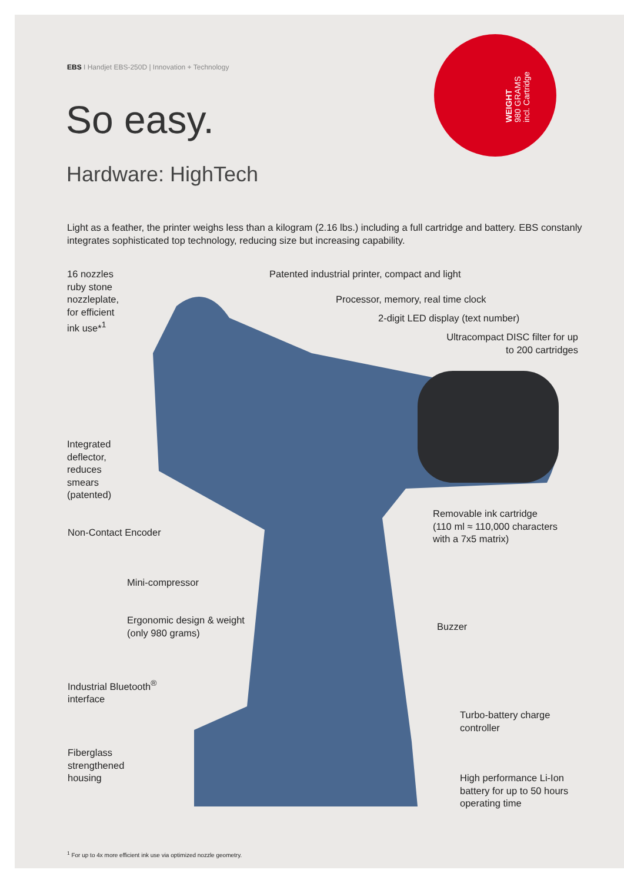EBS I Handjet EBS-250D | Innovation + Technology
So easy.
Hardware: HighTech
WEIGHT
980 GRAMS
incl. Cartridge
Light as a feather, the printer weighs less than a kilogram (2.16 lbs.) including a full cartridge and battery. EBS constanly integrates sophisticated top technology, reducing size but increasing capability.
16 nozzles
ruby stone
nozzleplate,
for efficient
ink use*<sup>1</sup>
Patented industrial printer, compact and light
Processor, memory, real time clock
2-digit LED display (text number)
Ultracompact DISC filter for up
to 200 cartridges
Integrated
deflector,
reduces
smears
(patented)
Removable ink cartridge
(110 ml ≈ 110,000 characters
with a 7x5 matrix)
Non-Contact Encoder
Mini-compressor
Ergonomic design & weight
(only 980 grams)
Buzzer
Industrial Bluetooth<sup>®</sup>
interface
Turbo-battery charge
controller
Fiberglass
strengthened
housing
High performance Li-Ion
battery for up to 50 hours
operating time
<sup>1</sup> For up to 4x more efficient ink use via optimized nozzle geometry.